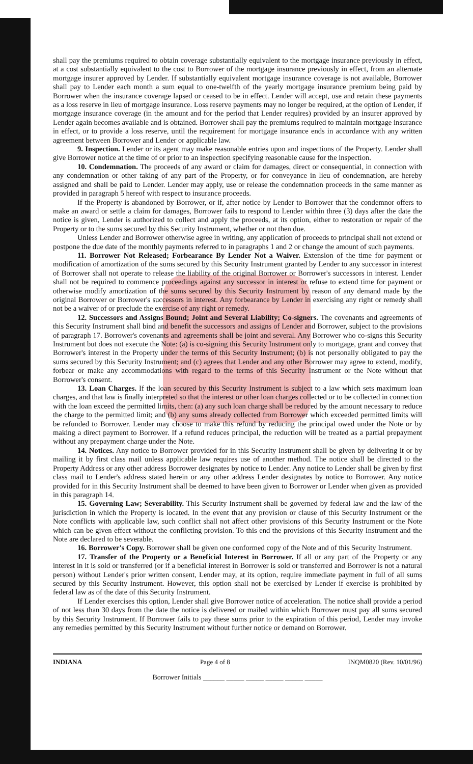shall pay the premiums required to obtain coverage substantially equivalent to the mortgage insurance previously in effect, at a cost substantially equivalent to the cost to Borrower of the mortgage insurance previously in effect, from an alternate mortgage insurer approved by Lender. If substantially equivalent mortgage insurance coverage is not available, Borrower shall pay to Lender each month a sum equal to one-twelfth of the yearly mortgage insurance premium being paid by Borrower when the insurance coverage lapsed or ceased to be in effect. Lender will accept, use and retain these payments as a loss reserve in lieu of mortgage insurance. Loss reserve payments may no longer be required, at the option of Lender, if mortgage insurance coverage (in the amount and for the period that Lender requires) provided by an insurer approved by Lender again becomes available and is obtained. Borrower shall pay the premiums required to maintain mortgage insurance in effect, or to provide a loss reserve, until the requirement for mortgage insurance ends in accordance with any written agreement between Borrower and Lender or applicable law.
9. Inspection. Lender or its agent may make reasonable entries upon and inspections of the Property. Lender shall give Borrower notice at the time of or prior to an inspection specifying reasonable cause for the inspection.
10. Condemnation. The proceeds of any award or claim for damages, direct or consequential, in connection with any condemnation or other taking of any part of the Property, or for conveyance in lieu of condemnation, are hereby assigned and shall be paid to Lender. Lender may apply, use or release the condemnation proceeds in the same manner as provided in paragraph 5 hereof with respect to insurance proceeds.
If the Property is abandoned by Borrower, or if, after notice by Lender to Borrower that the condemnor offers to make an award or settle a claim for damages, Borrower fails to respond to Lender within three (3) days after the date the notice is given, Lender is authorized to collect and apply the proceeds, at its option, either to restoration or repair of the Property or to the sums secured by this Security Instrument, whether or not then due.
Unless Lender and Borrower otherwise agree in writing, any application of proceeds to principal shall not extend or postpone the due date of the monthly payments referred to in paragraphs 1 and 2 or change the amount of such payments.
11. Borrower Not Released; Forbearance By Lender Not a Waiver. Extension of the time for payment or modification of amortization of the sums secured by this Security Instrument granted by Lender to any successor in interest of Borrower shall not operate to release the liability of the original Borrower or Borrower's successors in interest. Lender shall not be required to commence proceedings against any successor in interest or refuse to extend time for payment or otherwise modify amortization of the sums secured by this Security Instrument by reason of any demand made by the original Borrower or Borrower's successors in interest. Any forbearance by Lender in exercising any right or remedy shall not be a waiver of or preclude the exercise of any right or remedy.
12. Successors and Assigns Bound; Joint and Several Liability; Co-signers. The covenants and agreements of this Security Instrument shall bind and benefit the successors and assigns of Lender and Borrower, subject to the provisions of paragraph 17. Borrower's covenants and agreements shall be joint and several. Any Borrower who co-signs this Security Instrument but does not execute the Note: (a) is co-signing this Security Instrument only to mortgage, grant and convey that Borrower's interest in the Property under the terms of this Security Instrument; (b) is not personally obligated to pay the sums secured by this Security Instrument; and (c) agrees that Lender and any other Borrower may agree to extend, modify, forbear or make any accommodations with regard to the terms of this Security Instrument or the Note without that Borrower's consent.
13. Loan Charges. If the loan secured by this Security Instrument is subject to a law which sets maximum loan charges, and that law is finally interpreted so that the interest or other loan charges collected or to be collected in connection with the loan exceed the permitted limits, then: (a) any such loan charge shall be reduced by the amount necessary to reduce the charge to the permitted limit; and (b) any sums already collected from Borrower which exceeded permitted limits will be refunded to Borrower. Lender may choose to make this refund by reducing the principal owed under the Note or by making a direct payment to Borrower. If a refund reduces principal, the reduction will be treated as a partial prepayment without any prepayment charge under the Note.
14. Notices. Any notice to Borrower provided for in this Security Instrument shall be given by delivering it or by mailing it by first class mail unless applicable law requires use of another method. The notice shall be directed to the Property Address or any other address Borrower designates by notice to Lender. Any notice to Lender shall be given by first class mail to Lender's address stated herein or any other address Lender designates by notice to Borrower. Any notice provided for in this Security Instrument shall be deemed to have been given to Borrower or Lender when given as provided in this paragraph 14.
15. Governing Law; Severability. This Security Instrument shall be governed by federal law and the law of the jurisdiction in which the Property is located. In the event that any provision or clause of this Security Instrument or the Note conflicts with applicable law, such conflict shall not affect other provisions of this Security Instrument or the Note which can be given effect without the conflicting provision. To this end the provisions of this Security Instrument and the Note are declared to be severable.
16. Borrower's Copy. Borrower shall be given one conformed copy of the Note and of this Security Instrument.
17. Transfer of the Property or a Beneficial Interest in Borrower. If all or any part of the Property or any interest in it is sold or transferred (or if a beneficial interest in Borrower is sold or transferred and Borrower is not a natural person) without Lender's prior written consent, Lender may, at its option, require immediate payment in full of all sums secured by this Security Instrument. However, this option shall not be exercised by Lender if exercise is prohibited by federal law as of the date of this Security Instrument.
If Lender exercises this option, Lender shall give Borrower notice of acceleration. The notice shall provide a period of not less than 30 days from the date the notice is delivered or mailed within which Borrower must pay all sums secured by this Security Instrument. If Borrower fails to pay these sums prior to the expiration of this period, Lender may invoke any remedies permitted by this Security Instrument without further notice or demand on Borrower.
INDIANA Page 4 of 8 INQM0820 (Rev. 10/01/96)
Borrower Initials ______ _____ _____ _____ _____ _____